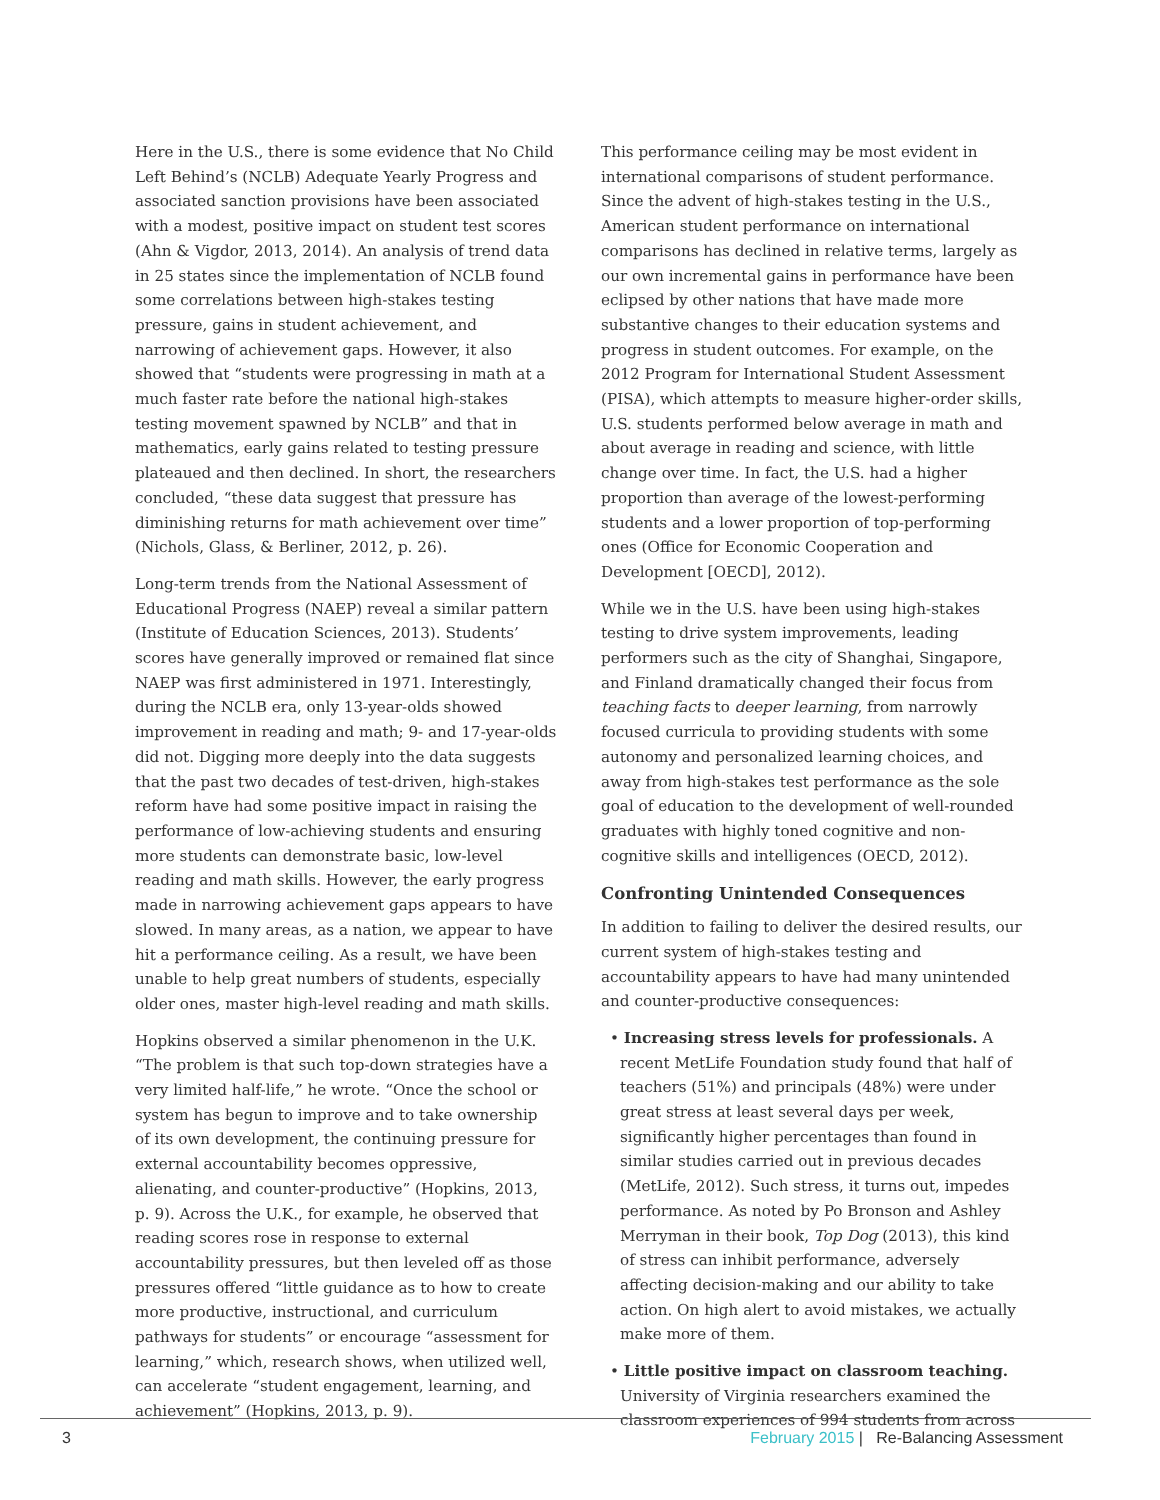Here in the U.S., there is some evidence that No Child Left Behind’s (NCLB) Adequate Yearly Progress and associated sanction provisions have been associated with a modest, positive impact on student test scores (Ahn & Vigdor, 2013, 2014). An analysis of trend data in 25 states since the implementation of NCLB found some correlations between high-stakes testing pressure, gains in student achievement, and narrowing of achievement gaps. However, it also showed that “students were progressing in math at a much faster rate before the national high-stakes testing movement spawned by NCLB” and that in mathematics, early gains related to testing pressure plateaued and then declined. In short, the researchers concluded, “these data suggest that pressure has diminishing returns for math achievement over time” (Nichols, Glass, & Berliner, 2012, p. 26).
Long-term trends from the National Assessment of Educational Progress (NAEP) reveal a similar pattern (Institute of Education Sciences, 2013). Students’ scores have generally improved or remained flat since NAEP was first administered in 1971. Interestingly, during the NCLB era, only 13-year-olds showed improvement in reading and math; 9- and 17-year-olds did not. Digging more deeply into the data suggests that the past two decades of test-driven, high-stakes reform have had some positive impact in raising the performance of low-achieving students and ensuring more students can demonstrate basic, low-level reading and math skills. However, the early progress made in narrowing achievement gaps appears to have slowed. In many areas, as a nation, we appear to have hit a performance ceiling. As a result, we have been unable to help great numbers of students, especially older ones, master high-level reading and math skills.
Hopkins observed a similar phenomenon in the U.K. “The problem is that such top-down strategies have a very limited half-life,” he wrote. “Once the school or system has begun to improve and to take ownership of its own development, the continuing pressure for external accountability becomes oppressive, alienating, and counter-productive” (Hopkins, 2013, p. 9). Across the U.K., for example, he observed that reading scores rose in response to external accountability pressures, but then leveled off as those pressures offered “little guidance as to how to create more productive, instructional, and curriculum pathways for students” or encourage “assessment for learning,” which, research shows, when utilized well, can accelerate “student engagement, learning, and achievement” (Hopkins, 2013, p. 9).
This performance ceiling may be most evident in international comparisons of student performance. Since the advent of high-stakes testing in the U.S., American student performance on international comparisons has declined in relative terms, largely as our own incremental gains in performance have been eclipsed by other nations that have made more substantive changes to their education systems and progress in student outcomes. For example, on the 2012 Program for International Student Assessment (PISA), which attempts to measure higher-order skills, U.S. students performed below average in math and about average in reading and science, with little change over time. In fact, the U.S. had a higher proportion than average of the lowest-performing students and a lower proportion of top-performing ones (Office for Economic Cooperation and Development [OECD], 2012).
While we in the U.S. have been using high-stakes testing to drive system improvements, leading performers such as the city of Shanghai, Singapore, and Finland dramatically changed their focus from teaching facts to deeper learning, from narrowly focused curricula to providing students with some autonomy and personalized learning choices, and away from high-stakes test performance as the sole goal of education to the development of well-rounded graduates with highly toned cognitive and non-cognitive skills and intelligences (OECD, 2012).
Confronting Unintended Consequences
In addition to failing to deliver the desired results, our current system of high-stakes testing and accountability appears to have had many unintended and counter-productive consequences:
• Increasing stress levels for professionals. A recent MetLife Foundation study found that half of teachers (51%) and principals (48%) were under great stress at least several days per week, significantly higher percentages than found in similar studies carried out in previous decades (MetLife, 2012). Such stress, it turns out, impedes performance. As noted by Po Bronson and Ashley Merryman in their book, Top Dog (2013), this kind of stress can inhibit performance, adversely affecting decision-making and our ability to take action. On high alert to avoid mistakes, we actually make more of them.
• Little positive impact on classroom teaching. University of Virginia researchers examined the classroom experiences of 994 students from across
3 February 2015 | Re-Balancing Assessment